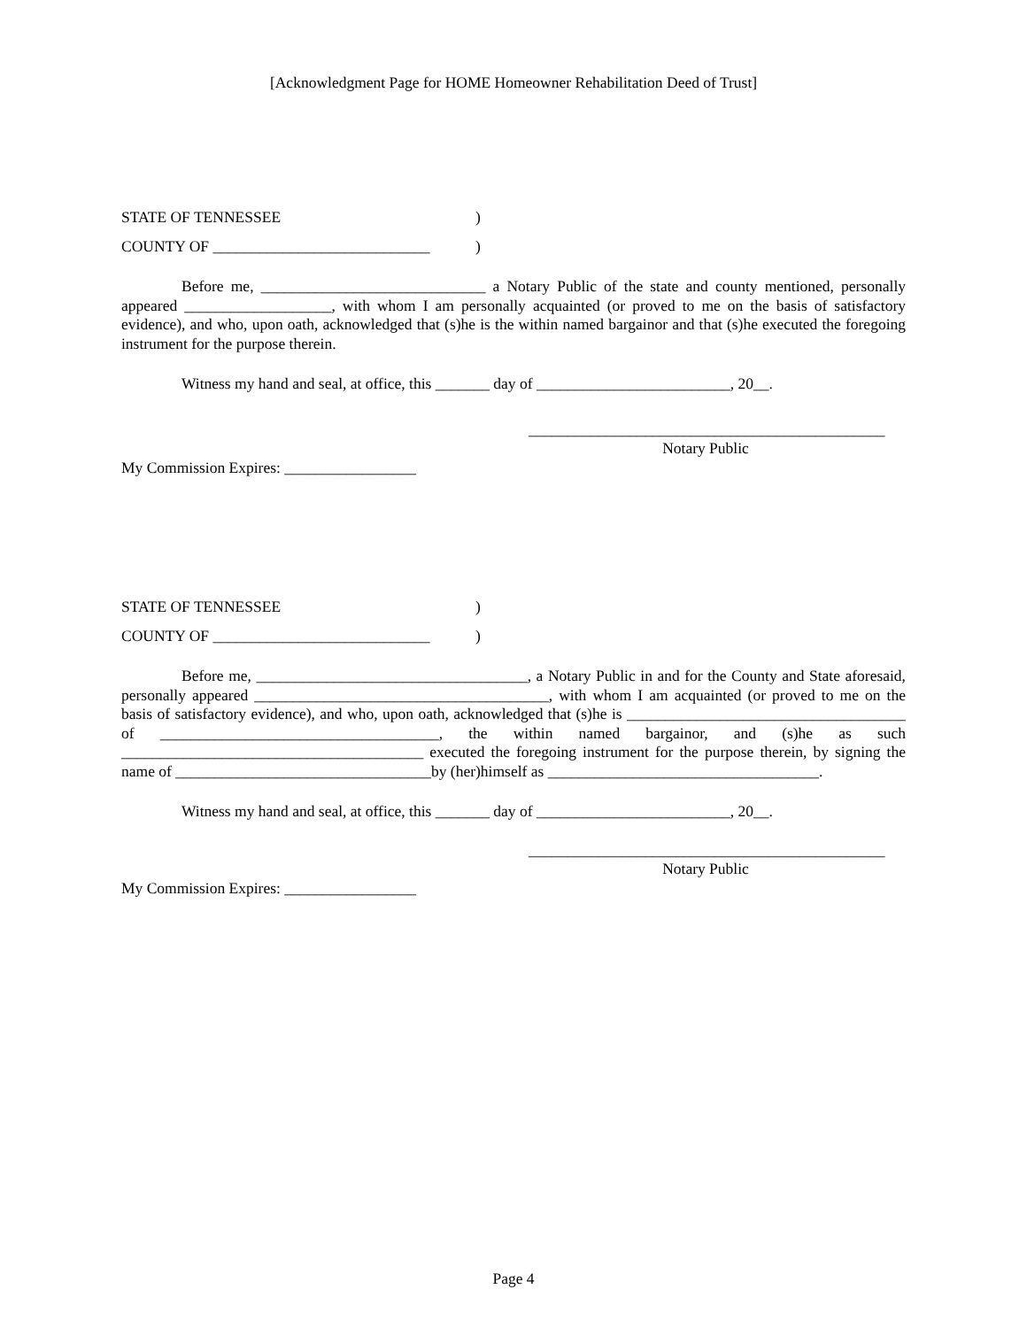[Acknowledgment Page for HOME Homeowner Rehabilitation Deed of Trust]
STATE OF TENNESSEE)
COUNTY OF ____________________________)
Before me, _____________________________ a Notary Public of the state and county mentioned, personally appeared ___________________, with whom I am personally acquainted (or proved to me on the basis of satisfactory evidence), and who, upon oath, acknowledged that (s)he is the within named bargainor and that (s)he executed the foregoing instrument for the purpose therein.
Witness my hand and seal, at office, this _______ day of _________________________, 20__.
______________________________________________
Notary Public
My Commission Expires: _________________
STATE OF TENNESSEE)
COUNTY OF ____________________________)
Before me, ___________________________________, a Notary Public in and for the County and State aforesaid, personally appeared ______________________________________, with whom I am acquainted (or proved to me on the basis of satisfactory evidence), and who, upon oath, acknowledged that (s)he is ____________________________________ of ____________________________________, the within named bargainor, and (s)he as such _______________________________________ executed the foregoing instrument for the purpose therein, by signing the name of _________________________________by (her)himself as ___________________________________.
Witness my hand and seal, at office, this _______ day of _________________________, 20__.
______________________________________________
Notary Public
My Commission Expires: _________________
Page 4